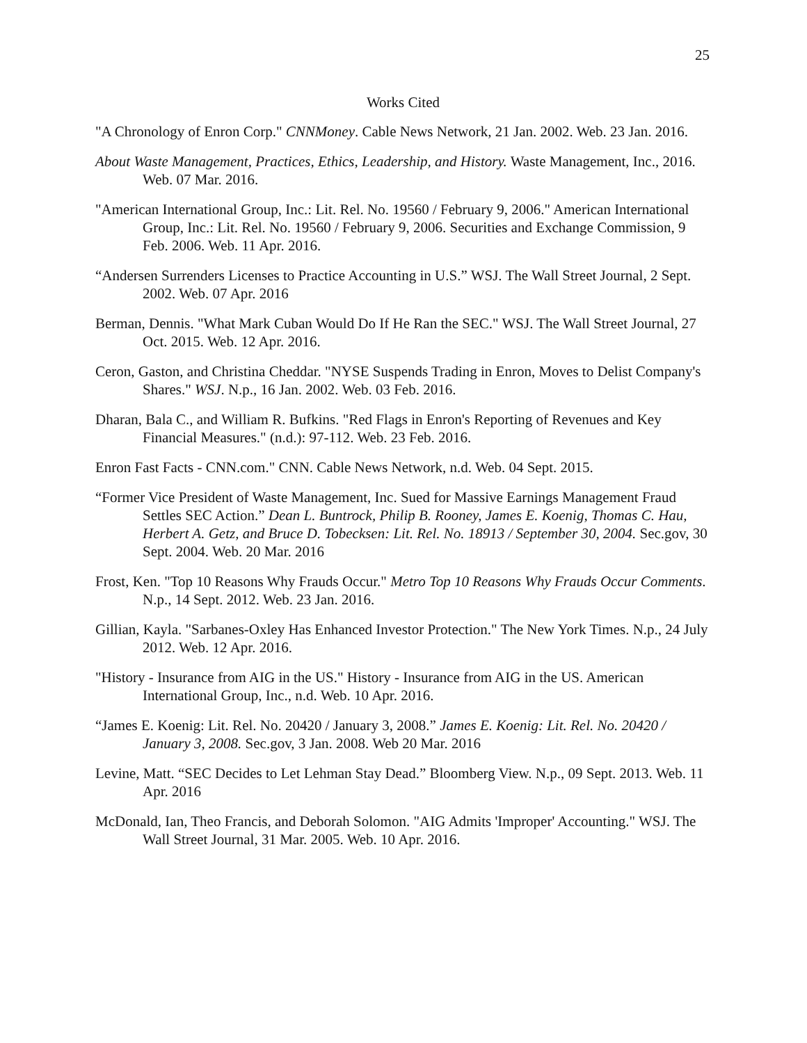25
Works Cited
"A Chronology of Enron Corp." CNNMoney. Cable News Network, 21 Jan. 2002. Web. 23 Jan. 2016.
About Waste Management, Practices, Ethics, Leadership, and History. Waste Management, Inc., 2016. Web. 07 Mar. 2016.
"American International Group, Inc.: Lit. Rel. No. 19560 / February 9, 2006." American International Group, Inc.: Lit. Rel. No. 19560 / February 9, 2006. Securities and Exchange Commission, 9 Feb. 2006. Web. 11 Apr. 2016.
“Andersen Surrenders Licenses to Practice Accounting in U.S.” WSJ. The Wall Street Journal, 2 Sept. 2002. Web. 07 Apr. 2016
Berman, Dennis. "What Mark Cuban Would Do If He Ran the SEC." WSJ. The Wall Street Journal, 27 Oct. 2015. Web. 12 Apr. 2016.
Ceron, Gaston, and Christina Cheddar. "NYSE Suspends Trading in Enron, Moves to Delist Company's Shares." WSJ. N.p., 16 Jan. 2002. Web. 03 Feb. 2016.
Dharan, Bala C., and William R. Bufkins. "Red Flags in Enron's Reporting of Revenues and Key Financial Measures." (n.d.): 97-112. Web. 23 Feb. 2016.
Enron Fast Facts - CNN.com." CNN. Cable News Network, n.d. Web. 04 Sept. 2015.
“Former Vice President of Waste Management, Inc. Sued for Massive Earnings Management Fraud Settles SEC Action.” Dean L. Buntrock, Philip B. Rooney, James E. Koenig, Thomas C. Hau, Herbert A. Getz, and Bruce D. Tobecksen: Lit. Rel. No. 18913 / September 30, 2004. Sec.gov, 30 Sept. 2004. Web. 20 Mar. 2016
Frost, Ken. "Top 10 Reasons Why Frauds Occur." Metro Top 10 Reasons Why Frauds Occur Comments. N.p., 14 Sept. 2012. Web. 23 Jan. 2016.
Gillian, Kayla. "Sarbanes-Oxley Has Enhanced Investor Protection." The New York Times. N.p., 24 July 2012. Web. 12 Apr. 2016.
"History - Insurance from AIG in the US." History - Insurance from AIG in the US. American International Group, Inc., n.d. Web. 10 Apr. 2016.
“James E. Koenig: Lit. Rel. No. 20420 / January 3, 2008.” James E. Koenig: Lit. Rel. No. 20420 / January 3, 2008. Sec.gov, 3 Jan. 2008. Web 20 Mar. 2016
Levine, Matt. “SEC Decides to Let Lehman Stay Dead.” Bloomberg View. N.p., 09 Sept. 2013. Web. 11 Apr. 2016
McDonald, Ian, Theo Francis, and Deborah Solomon. "AIG Admits 'Improper' Accounting." WSJ. The Wall Street Journal, 31 Mar. 2005. Web. 10 Apr. 2016.